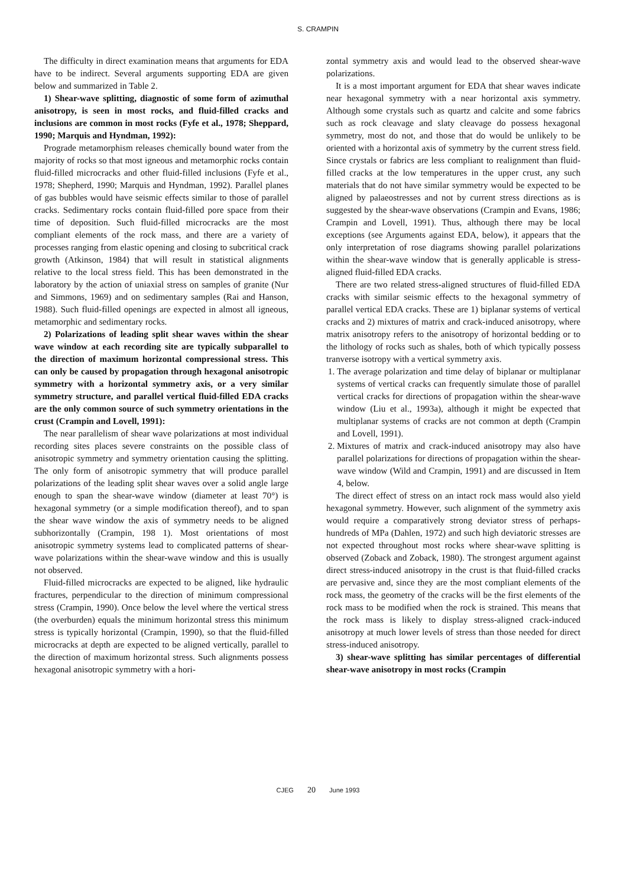S. CRAMPIN
The difficulty in direct examination means that arguments for EDA have to be indirect. Several arguments supporting EDA are given below and summarized in Table 2.
1) Shear-wave splitting, diagnostic of some form of azimuthal anisotropy, is seen in most rocks, and fluid-filled cracks and inclusions are common in most rocks (Fyfe et al., 1978; Sheppard, 1990; Marquis and Hyndman, 1992):
Prograde metamorphism releases chemically bound water from the majority of rocks so that most igneous and metamorphic rocks contain fluid-filled microcracks and other fluid-filled inclusions (Fyfe et al., 1978; Shepherd, 1990; Marquis and Hyndman, 1992). Parallel planes of gas bubbles would have seismic effects similar to those of parallel cracks. Sedimentary rocks contain fluid-filled pore space from their time of deposition. Such fluid-filled microcracks are the most compliant elements of the rock mass, and there are a variety of processes ranging from elastic opening and closing to subcritical crack growth (Atkinson, 1984) that will result in statistical alignments relative to the local stress field. This has been demonstrated in the laboratory by the action of uniaxial stress on samples of granite (Nur and Simmons, 1969) and on sedimentary samples (Rai and Hanson, 1988). Such fluid-filled openings are expected in almost all igneous, metamorphic and sedimentary rocks.
2) Polarizations of leading split shear waves within the shear wave window at each recording site are typically subparallel to the direction of maximum horizontal compressional stress. This can only be caused by propagation through hexagonal anisotropic symmetry with a horizontal symmetry axis, or a very similar symmetry structure, and parallel vertical fluid-filled EDA cracks are the only common source of such symmetry orientations in the crust (Crampin and Lovell, 1991):
The near parallelism of shear wave polarizations at most individual recording sites places severe constraints on the possible class of anisotropic symmetry and symmetry orientation causing the splitting. The only form of anisotropic symmetry that will produce parallel polarizations of the leading split shear waves over a solid angle large enough to span the shear-wave window (diameter at least 70°) is hexagonal symmetry (or a simple modification thereof), and to span the shear wave window the axis of symmetry needs to be aligned subhorizontally (Crampin, 198 1). Most orientations of most anisotropic symmetry systems lead to complicated patterns of shear-wave polarizations within the shear-wave window and this is usually not observed.
Fluid-filled microcracks are expected to be aligned, like hydraulic fractures, perpendicular to the direction of minimum compressional stress (Crampin, 1990). Once below the level where the vertical stress (the overburden) equals the minimum horizontal stress this minimum stress is typically horizontal (Crampin, 1990), so that the fluid-filled microcracks at depth are expected to be aligned vertically, parallel to the direction of maximum horizontal stress. Such alignments possess hexagonal anisotropic symmetry with a hori-
zontal symmetry axis and would lead to the observed shear-wave polarizations.
It is a most important argument for EDA that shear waves indicate near hexagonal symmetry with a near horizontal axis symmetry. Although some crystals such as quartz and calcite and some fabrics such as rock cleavage and slaty cleavage do possess hexagonal symmetry, most do not, and those that do would be unlikely to be oriented with a horizontal axis of symmetry by the current stress field. Since crystals or fabrics are less compliant to realignment than fluid-filled cracks at the low temperatures in the upper crust, any such materials that do not have similar symmetry would be expected to be aligned by palaeostresses and not by current stress directions as is suggested by the shear-wave observations (Crampin and Evans, 1986; Crampin and Lovell, 1991). Thus, although there may be local exceptions (see Arguments against EDA, below), it appears that the only interpretation of rose diagrams showing parallel polarizations within the shear-wave window that is generally applicable is stress-aligned fluid-filled EDA cracks.
There are two related stress-aligned structures of fluid-filled EDA cracks with similar seismic effects to the hexagonal symmetry of parallel vertical EDA cracks. These are 1) biplanar systems of vertical cracks and 2) mixtures of matrix and crack-induced anisotropy, where matrix anisotropy refers to the anisotropy of horizontal bedding or to the lithology of rocks such as shales, both of which typically possess tranverse isotropy with a vertical symmetry axis.
1. The average polarization and time delay of biplanar or multiplanar systems of vertical cracks can frequently simulate those of parallel vertical cracks for directions of propagation within the shear-wave window (Liu et al., 1993a), although it might be expected that multiplanar systems of cracks are not common at depth (Crampin and Lovell, 1991).
2. Mixtures of matrix and crack-induced anisotropy may also have parallel polarizations for directions of propagation within the shear-wave window (Wild and Crampin, 1991) and are discussed in Item 4, below.
The direct effect of stress on an intact rock mass would also yield hexagonal symmetry. However, such alignment of the symmetry axis would require a comparatively strong deviator stress of perhaps- hundreds of MPa (Dahlen, 1972) and such high deviatoric stresses are not expected throughout most rocks where shear-wave splitting is observed (Zoback and Zoback, 1980). The strongest argument against direct stress-induced anisotropy in the crust is that fluid-filled cracks are pervasive and, since they are the most compliant elements of the rock mass, the geometry of the cracks will be the first elements of the rock mass to be modified when the rock is strained. This means that the rock mass is likely to display stress-aligned crack-induced anisotropy at much lower levels of stress than those needed for direct stress-induced anisotropy.
3) shear-wave splitting has similar percentages of differential shear-wave anisotropy in most rocks (Crampin
CJEG 20 June 1993